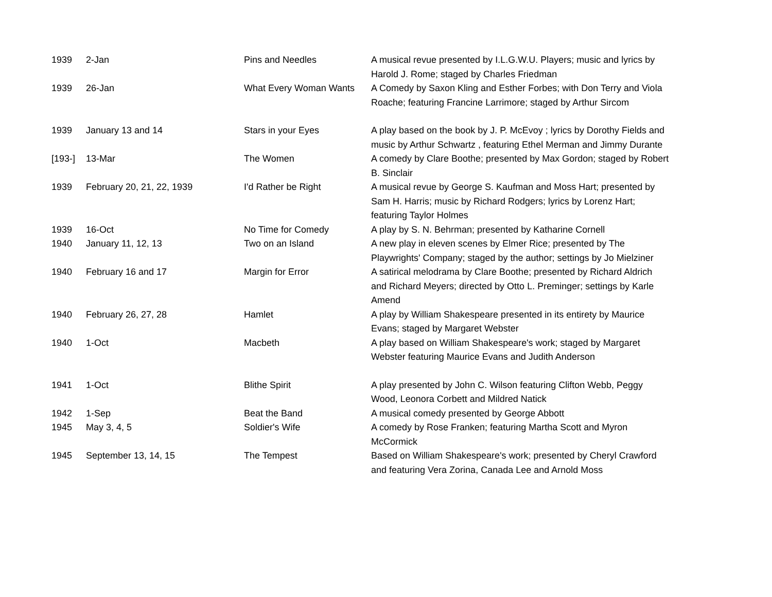| 1939 | 2-Jan | Pins and Needles | A musical revue presented by I.L.G.W.U. Players; music and lyrics by Harold J. Rome; staged by Charles Friedman |
| 1939 | 26-Jan | What Every Woman Wants | A Comedy by Saxon Kling and Esther Forbes; with Don Terry and Viola Roache; featuring Francine Larrimore; staged by Arthur Sircom |
| 1939 | January 13 and 14 | Stars in your Eyes | A play based on the book by J. P. McEvoy ; lyrics by Dorothy Fields and music by Arthur Schwartz , featuring Ethel Merman and Jimmy Durante |
| [193-] | 13-Mar | The Women | A comedy by Clare Boothe; presented by Max Gordon; staged by Robert B. Sinclair |
| 1939 | February 20, 21, 22, 1939 | I'd Rather be Right | A musical revue by George S. Kaufman and Moss Hart; presented by Sam H. Harris; music by Richard Rodgers; lyrics by Lorenz Hart; featuring Taylor Holmes |
| 1939 | 16-Oct | No Time for Comedy | A play by S. N. Behrman; presented by Katharine Cornell |
| 1940 | January 11, 12, 13 | Two on an Island | A new play in eleven scenes by Elmer Rice; presented by The Playwrights' Company; staged by the author; settings by Jo Mielziner |
| 1940 | February 16 and 17 | Margin for Error | A satirical melodrama by Clare Boothe; presented by Richard Aldrich and Richard Meyers; directed by Otto L. Preminger; settings by Karle Amend |
| 1940 | February 26, 27, 28 | Hamlet | A play by William Shakespeare presented in its entirety by Maurice Evans; staged by Margaret Webster |
| 1940 | 1-Oct | Macbeth | A play based on William Shakespeare's work; staged by Margaret Webster featuring Maurice Evans and Judith Anderson |
| 1941 | 1-Oct | Blithe Spirit | A play presented by John C. Wilson featuring Clifton Webb, Peggy Wood, Leonora Corbett and Mildred Natick |
| 1942 | 1-Sep | Beat the Band | A musical comedy presented by George Abbott |
| 1945 | May 3, 4, 5 | Soldier's Wife | A comedy by Rose Franken; featuring Martha Scott and Myron McCormick |
| 1945 | September 13, 14, 15 | The Tempest | Based on William Shakespeare's work; presented by Cheryl Crawford and featuring Vera Zorina, Canada Lee and Arnold Moss |